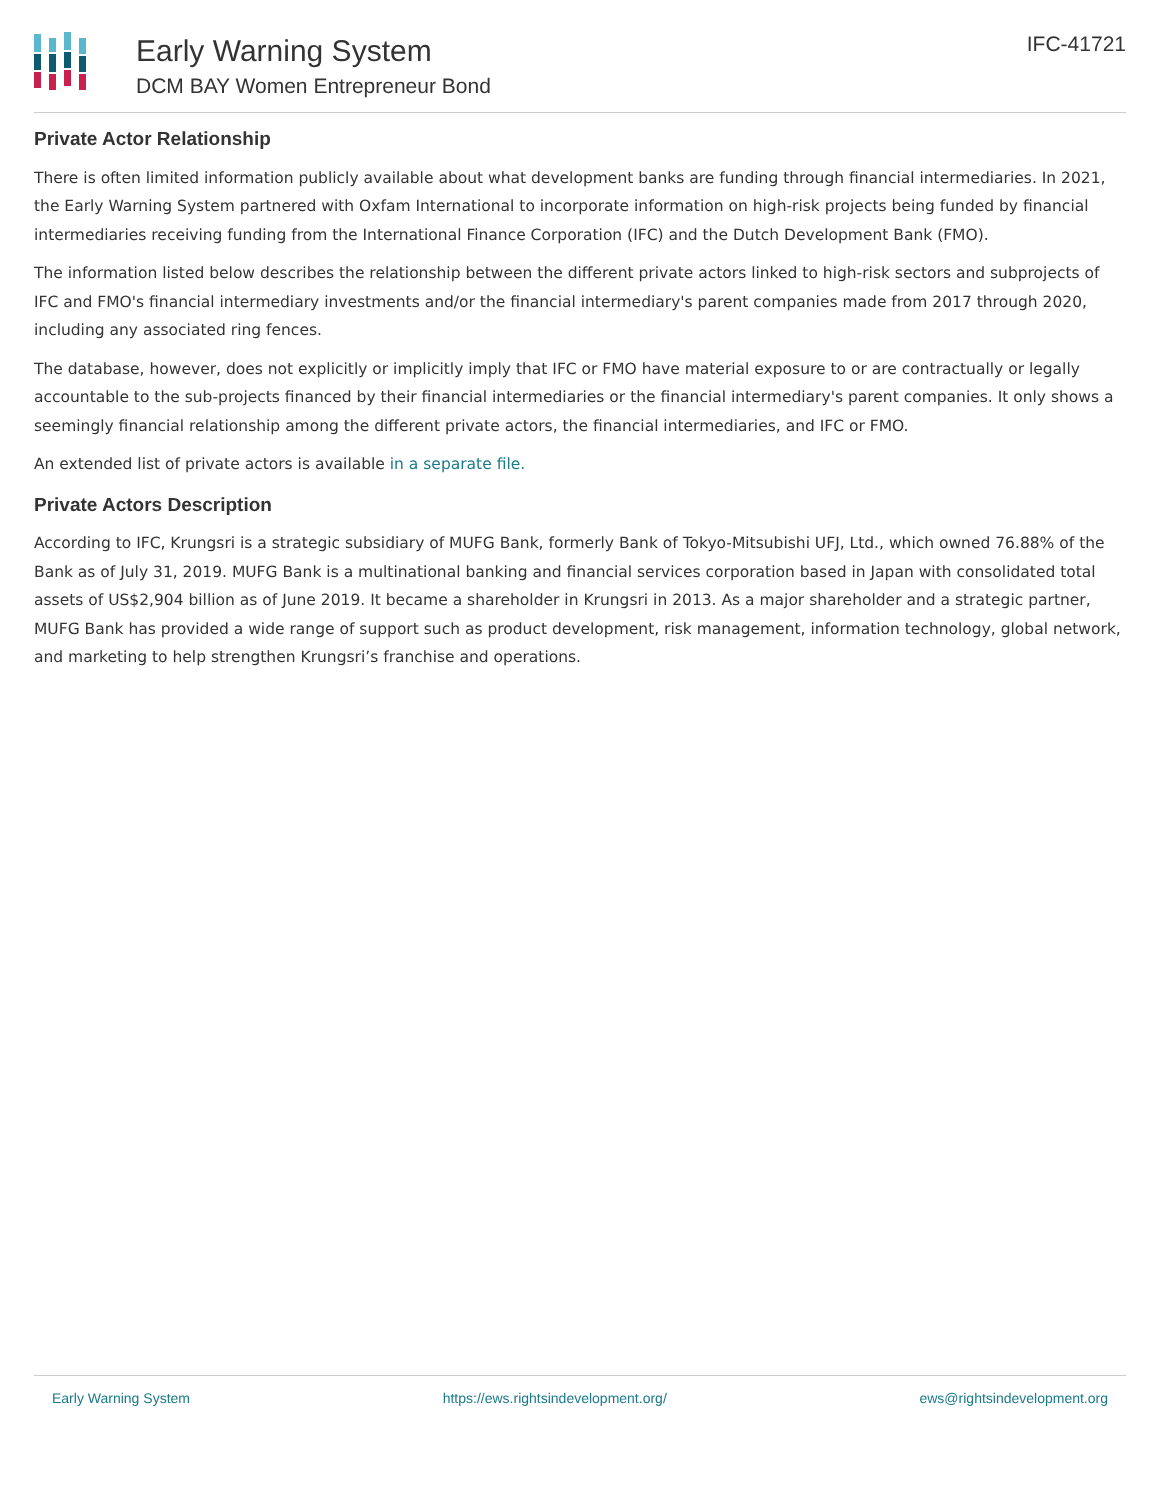Early Warning System
DCM BAY Women Entrepreneur Bond
IFC-41721
Private Actor Relationship
There is often limited information publicly available about what development banks are funding through financial intermediaries. In 2021, the Early Warning System partnered with Oxfam International to incorporate information on high-risk projects being funded by financial intermediaries receiving funding from the International Finance Corporation (IFC) and the Dutch Development Bank (FMO).
The information listed below describes the relationship between the different private actors linked to high-risk sectors and subprojects of IFC and FMO's financial intermediary investments and/or the financial intermediary's parent companies made from 2017 through 2020, including any associated ring fences.
The database, however, does not explicitly or implicitly imply that IFC or FMO have material exposure to or are contractually or legally accountable to the sub-projects financed by their financial intermediaries or the financial intermediary's parent companies. It only shows a seemingly financial relationship among the different private actors, the financial intermediaries, and IFC or FMO.
An extended list of private actors is available in a separate file.
Private Actors Description
According to IFC, Krungsri is a strategic subsidiary of MUFG Bank, formerly Bank of Tokyo-Mitsubishi UFJ, Ltd., which owned 76.88% of the Bank as of July 31, 2019. MUFG Bank is a multinational banking and financial services corporation based in Japan with consolidated total assets of US$2,904 billion as of June 2019. It became a shareholder in Krungsri in 2013. As a major shareholder and a strategic partner, MUFG Bank has provided a wide range of support such as product development, risk management, information technology, global network, and marketing to help strengthen Krungsri’s franchise and operations.
Early Warning System https://ews.rightsindevelopment.org/ ews@rightsindevelopment.org